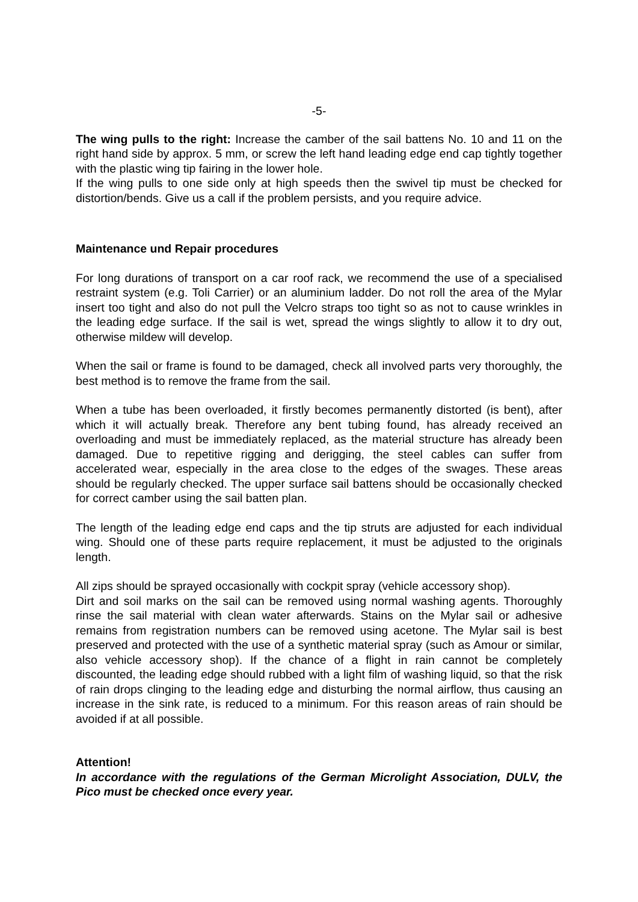-5-
The wing pulls to the right: Increase the camber of the sail battens No. 10 and 11 on the right hand side by approx. 5 mm, or screw the left hand leading edge end cap tightly together with the plastic wing tip fairing in the lower hole.
If the wing pulls to one side only at high speeds then the swivel tip must be checked for distortion/bends. Give us a call if the problem persists, and you require advice.
Maintenance und Repair procedures
For long durations of transport on a car roof rack, we recommend the use of a specialised restraint system (e.g. Toli Carrier) or an aluminium ladder. Do not roll the area of the Mylar insert too tight and also do not pull the Velcro straps too tight so as not to cause wrinkles in the leading edge surface. If the sail is wet, spread the wings slightly to allow it to dry out, otherwise mildew will develop.
When the sail or frame is found to be damaged, check all involved parts very thoroughly, the best method is to remove the frame from the sail.
When a tube has been overloaded, it firstly becomes permanently distorted (is bent), after which it will actually break. Therefore any bent tubing found, has already received an overloading and must be immediately replaced, as the material structure has already been damaged. Due to repetitive rigging and derigging, the steel cables can suffer from accelerated wear, especially in the area close to the edges of the swages. These areas should be regularly checked. The upper surface sail battens should be occasionally checked for correct camber using the sail batten plan.
The length of the leading edge end caps and the tip struts are adjusted for each individual wing. Should one of these parts require replacement, it must be adjusted to the originals length.
All zips should be sprayed occasionally with cockpit spray (vehicle accessory shop).
Dirt and soil marks on the sail can be removed using normal washing agents. Thoroughly rinse the sail material with clean water afterwards. Stains on the Mylar sail or adhesive remains from registration numbers can be removed using acetone. The Mylar sail is best preserved and protected with the use of a synthetic material spray (such as Amour or similar, also vehicle accessory shop). If the chance of a flight in rain cannot be completely discounted, the leading edge should rubbed with a light film of washing liquid, so that the risk of rain drops clinging to the leading edge and disturbing the normal airflow, thus causing an increase in the sink rate, is reduced to a minimum. For this reason areas of rain should be avoided if at all possible.
Attention!
In accordance with the regulations of the German Microlight Association, DULV, the Pico must be checked once every year.